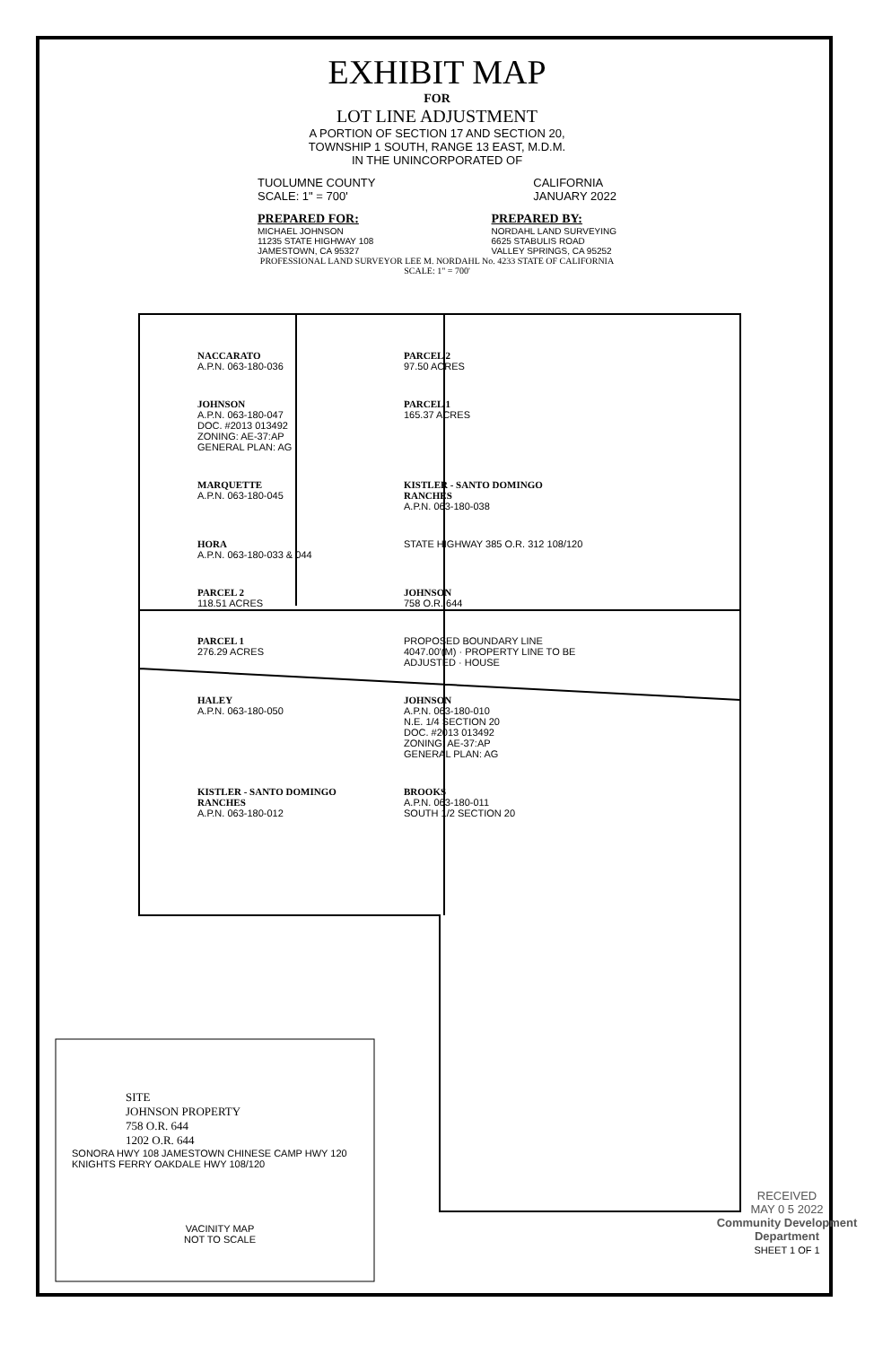EXHIBIT MAP
FOR
LOT LINE ADJUSTMENT
A PORTION OF SECTION 17 AND SECTION 20,
TOWNSHIP 1 SOUTH, RANGE 13 EAST, M.D.M.
IN THE UNINCORPORATED OF
TUOLUMNE COUNTY
SCALE: 1" = 700'
CALIFORNIA
JANUARY 2022
PREPARED FOR:
MICHAEL JOHNSON
11235 STATE HIGHWAY 108
JAMESTOWN, CA 95327
PREPARED BY:
NORDAHL LAND SURVEYING
6625 STABULIS ROAD
VALLEY SPRINGS, CA 95252
PROFESSIONAL LAND SURVEYOR LEE M. NORDAHL No. 4233 STATE OF CALIFORNIA
SCALE: 1" = 700'
NACCARATO
A.P.N. 063-180-036
PARCEL 2
97.50 ACRES
JOHNSON
A.P.N. 063-180-047
DOC. #2013 013492
ZONING: AE-37:AP
GENERAL PLAN: AG
PARCEL 1
165.37 ACRES
MARQUETTE
A.P.N. 063-180-045
KISTLER - SANTO DOMINGO RANCHES
A.P.N. 063-180-038
HORA
A.P.N. 063-180-033 & 044
STATE HIGHWAY 385 O.R. 312 108/120
PARCEL 2
118.51 ACRES
JOHNSON
758 O.R. 644
PARCEL 1
276.29 ACRES
PROPOSED BOUNDARY LINE 4047.00'(M) · PROPERTY LINE TO BE ADJUSTED · HOUSE
HALEY
A.P.N. 063-180-050
JOHNSON
A.P.N. 063-180-010
N.E. 1/4 SECTION 20
DOC. #2013 013492
ZONING: AE-37:AP
GENERAL PLAN: AG
KISTLER - SANTO DOMINGO RANCHES
A.P.N. 063-180-012
BROOKS
A.P.N. 063-180-011
SOUTH 1/2 SECTION 20
SITE
JOHNSON PROPERTY
758 O.R. 644
1202 O.R. 644
SONORA HWY 108 JAMESTOWN CHINESE CAMP HWY 120 KNIGHTS FERRY OAKDALE HWY 108/120
VACINITY MAP
NOT TO SCALE
RECEIVED
MAY 0 5 2022
Community Development Department
SHEET 1 OF 1